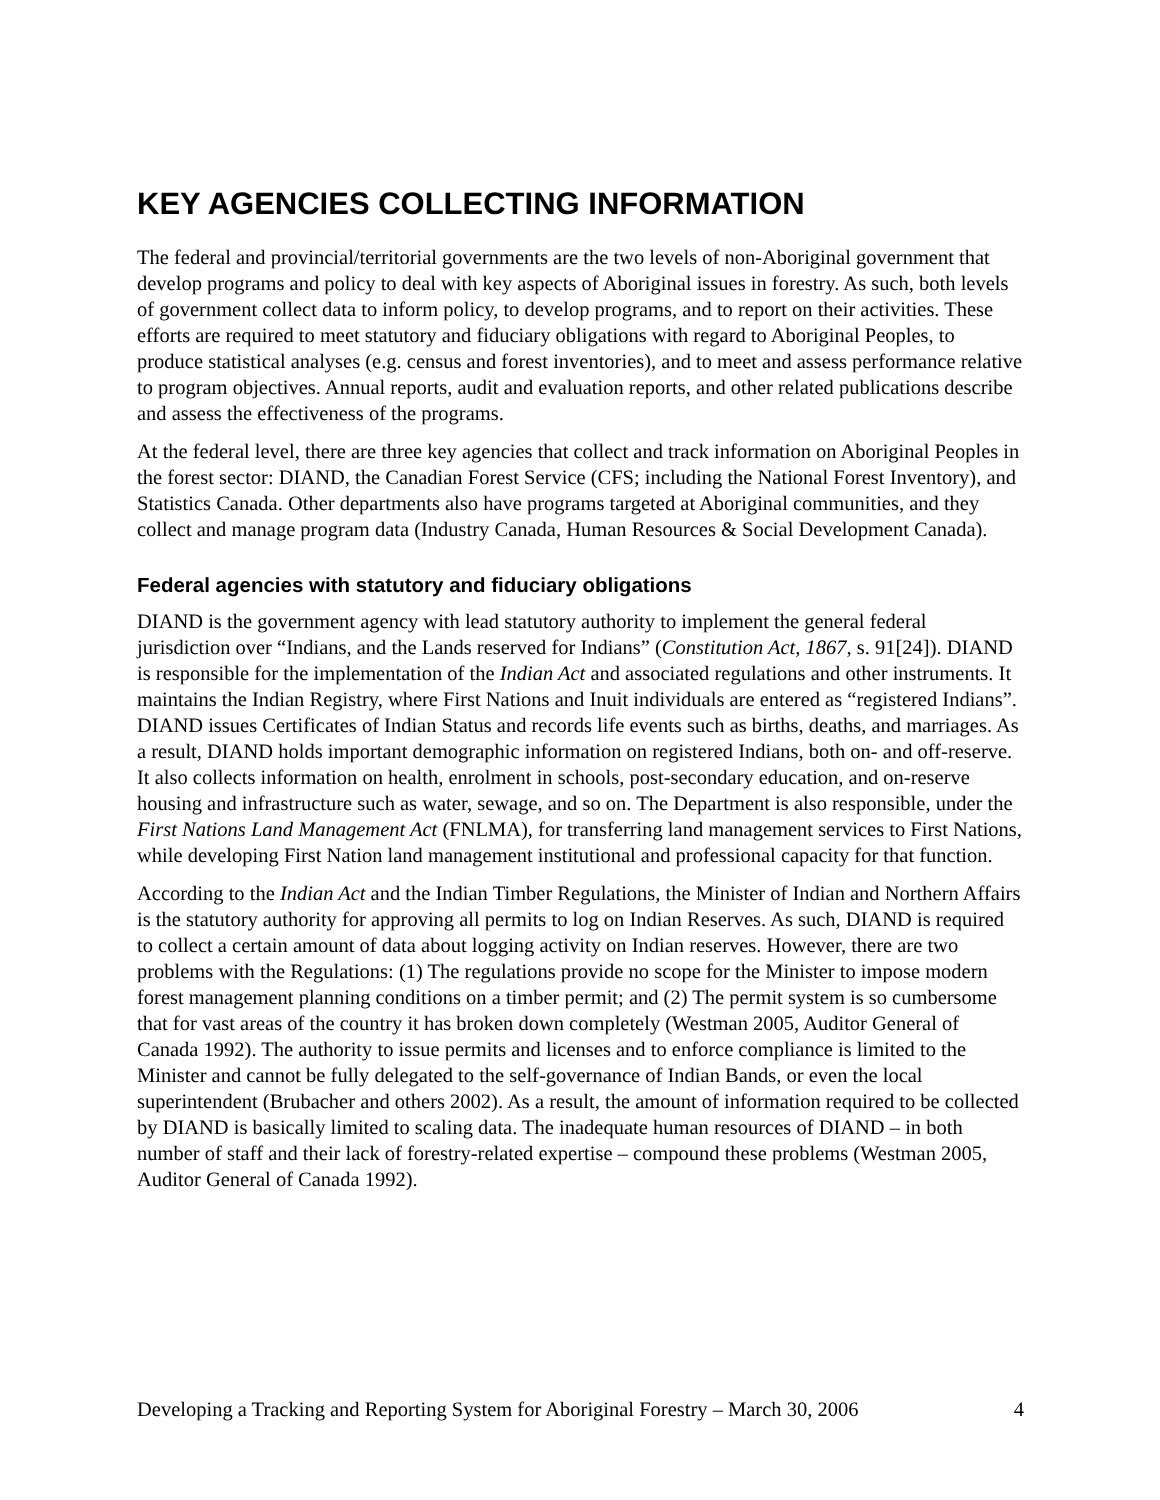KEY AGENCIES COLLECTING INFORMATION
The federal and provincial/territorial governments are the two levels of non-Aboriginal government that develop programs and policy to deal with key aspects of Aboriginal issues in forestry. As such, both levels of government collect data to inform policy, to develop programs, and to report on their activities. These efforts are required to meet statutory and fiduciary obligations with regard to Aboriginal Peoples, to produce statistical analyses (e.g. census and forest inventories), and to meet and assess performance relative to program objectives. Annual reports, audit and evaluation reports, and other related publications describe and assess the effectiveness of the programs.
At the federal level, there are three key agencies that collect and track information on Aboriginal Peoples in the forest sector: DIAND, the Canadian Forest Service (CFS; including the National Forest Inventory), and Statistics Canada. Other departments also have programs targeted at Aboriginal communities, and they collect and manage program data (Industry Canada, Human Resources & Social Development Canada).
Federal agencies with statutory and fiduciary obligations
DIAND is the government agency with lead statutory authority to implement the general federal jurisdiction over “Indians, and the Lands reserved for Indians” (Constitution Act, 1867, s. 91[24]). DIAND is responsible for the implementation of the Indian Act and associated regulations and other instruments. It maintains the Indian Registry, where First Nations and Inuit individuals are entered as “registered Indians”. DIAND issues Certificates of Indian Status and records life events such as births, deaths, and marriages. As a result, DIAND holds important demographic information on registered Indians, both on- and off-reserve. It also collects information on health, enrolment in schools, post-secondary education, and on-reserve housing and infrastructure such as water, sewage, and so on. The Department is also responsible, under the First Nations Land Management Act (FNLMA), for transferring land management services to First Nations, while developing First Nation land management institutional and professional capacity for that function.
According to the Indian Act and the Indian Timber Regulations, the Minister of Indian and Northern Affairs is the statutory authority for approving all permits to log on Indian Reserves. As such, DIAND is required to collect a certain amount of data about logging activity on Indian reserves. However, there are two problems with the Regulations: (1) The regulations provide no scope for the Minister to impose modern forest management planning conditions on a timber permit; and (2) The permit system is so cumbersome that for vast areas of the country it has broken down completely (Westman 2005, Auditor General of Canada 1992). The authority to issue permits and licenses and to enforce compliance is limited to the Minister and cannot be fully delegated to the self-governance of Indian Bands, or even the local superintendent (Brubacher and others 2002). As a result, the amount of information required to be collected by DIAND is basically limited to scaling data. The inadequate human resources of DIAND – in both number of staff and their lack of forestry-related expertise – compound these problems (Westman 2005, Auditor General of Canada 1992).
Developing a Tracking and Reporting System for Aboriginal Forestry – March 30, 2006 4